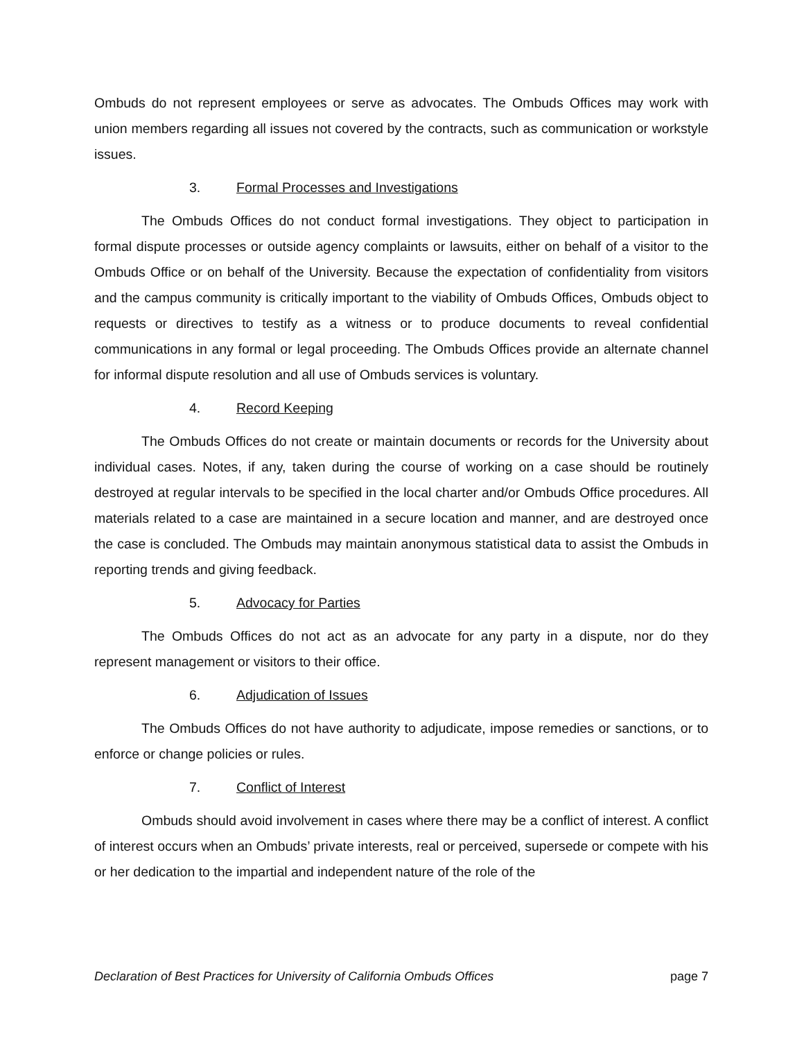Ombuds do not represent employees or serve as advocates. The Ombuds Offices may work with union members regarding all issues not covered by the contracts, such as communication or workstyle issues.
3. Formal Processes and Investigations
The Ombuds Offices do not conduct formal investigations. They object to participation in formal dispute processes or outside agency complaints or lawsuits, either on behalf of a visitor to the Ombuds Office or on behalf of the University. Because the expectation of confidentiality from visitors and the campus community is critically important to the viability of Ombuds Offices, Ombuds object to requests or directives to testify as a witness or to produce documents to reveal confidential communications in any formal or legal proceeding. The Ombuds Offices provide an alternate channel for informal dispute resolution and all use of Ombuds services is voluntary.
4. Record Keeping
The Ombuds Offices do not create or maintain documents or records for the University about individual cases. Notes, if any, taken during the course of working on a case should be routinely destroyed at regular intervals to be specified in the local charter and/or Ombuds Office procedures. All materials related to a case are maintained in a secure location and manner, and are destroyed once the case is concluded. The Ombuds may maintain anonymous statistical data to assist the Ombuds in reporting trends and giving feedback.
5. Advocacy for Parties
The Ombuds Offices do not act as an advocate for any party in a dispute, nor do they represent management or visitors to their office.
6. Adjudication of Issues
The Ombuds Offices do not have authority to adjudicate, impose remedies or sanctions, or to enforce or change policies or rules.
7. Conflict of Interest
Ombuds should avoid involvement in cases where there may be a conflict of interest. A conflict of interest occurs when an Ombuds’ private interests, real or perceived, supersede or compete with his or her dedication to the impartial and independent nature of the role of the
Declaration of Best Practices for University of California Ombuds Offices page 7